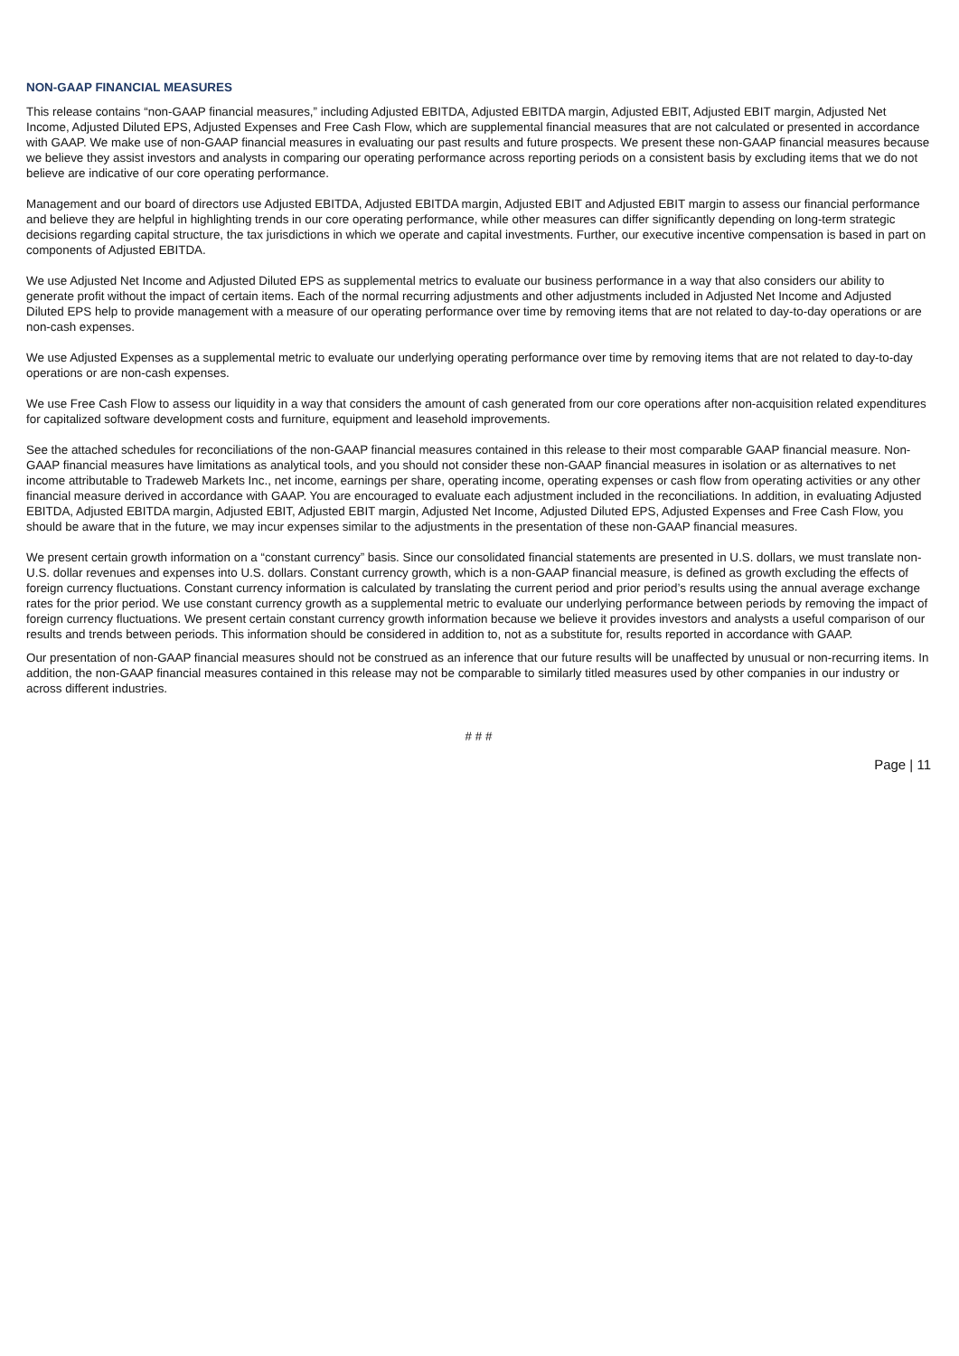NON-GAAP FINANCIAL MEASURES
This release contains “non-GAAP financial measures,” including Adjusted EBITDA, Adjusted EBITDA margin, Adjusted EBIT, Adjusted EBIT margin, Adjusted Net Income, Adjusted Diluted EPS, Adjusted Expenses and Free Cash Flow, which are supplemental financial measures that are not calculated or presented in accordance with GAAP. We make use of non-GAAP financial measures in evaluating our past results and future prospects. We present these non-GAAP financial measures because we believe they assist investors and analysts in comparing our operating performance across reporting periods on a consistent basis by excluding items that we do not believe are indicative of our core operating performance.
Management and our board of directors use Adjusted EBITDA, Adjusted EBITDA margin, Adjusted EBIT and Adjusted EBIT margin to assess our financial performance and believe they are helpful in highlighting trends in our core operating performance, while other measures can differ significantly depending on long-term strategic decisions regarding capital structure, the tax jurisdictions in which we operate and capital investments. Further, our executive incentive compensation is based in part on components of Adjusted EBITDA.
We use Adjusted Net Income and Adjusted Diluted EPS as supplemental metrics to evaluate our business performance in a way that also considers our ability to generate profit without the impact of certain items. Each of the normal recurring adjustments and other adjustments included in Adjusted Net Income and Adjusted Diluted EPS help to provide management with a measure of our operating performance over time by removing items that are not related to day-to-day operations or are non-cash expenses.
We use Adjusted Expenses as a supplemental metric to evaluate our underlying operating performance over time by removing items that are not related to day-to-day operations or are non-cash expenses.
We use Free Cash Flow to assess our liquidity in a way that considers the amount of cash generated from our core operations after non-acquisition related expenditures for capitalized software development costs and furniture, equipment and leasehold improvements.
See the attached schedules for reconciliations of the non-GAAP financial measures contained in this release to their most comparable GAAP financial measure. Non-GAAP financial measures have limitations as analytical tools, and you should not consider these non-GAAP financial measures in isolation or as alternatives to net income attributable to Tradeweb Markets Inc., net income, earnings per share, operating income, operating expenses or cash flow from operating activities or any other financial measure derived in accordance with GAAP. You are encouraged to evaluate each adjustment included in the reconciliations. In addition, in evaluating Adjusted EBITDA, Adjusted EBITDA margin, Adjusted EBIT, Adjusted EBIT margin, Adjusted Net Income, Adjusted Diluted EPS, Adjusted Expenses and Free Cash Flow, you should be aware that in the future, we may incur expenses similar to the adjustments in the presentation of these non-GAAP financial measures.
We present certain growth information on a “constant currency” basis. Since our consolidated financial statements are presented in U.S. dollars, we must translate non-U.S. dollar revenues and expenses into U.S. dollars. Constant currency growth, which is a non-GAAP financial measure, is defined as growth excluding the effects of foreign currency fluctuations. Constant currency information is calculated by translating the current period and prior period’s results using the annual average exchange rates for the prior period. We use constant currency growth as a supplemental metric to evaluate our underlying performance between periods by removing the impact of foreign currency fluctuations. We present certain constant currency growth information because we believe it provides investors and analysts a useful comparison of our results and trends between periods. This information should be considered in addition to, not as a substitute for, results reported in accordance with GAAP.
Our presentation of non-GAAP financial measures should not be construed as an inference that our future results will be unaffected by unusual or non-recurring items. In addition, the non-GAAP financial measures contained in this release may not be comparable to similarly titled measures used by other companies in our industry or across different industries.
# # #
Page | 11